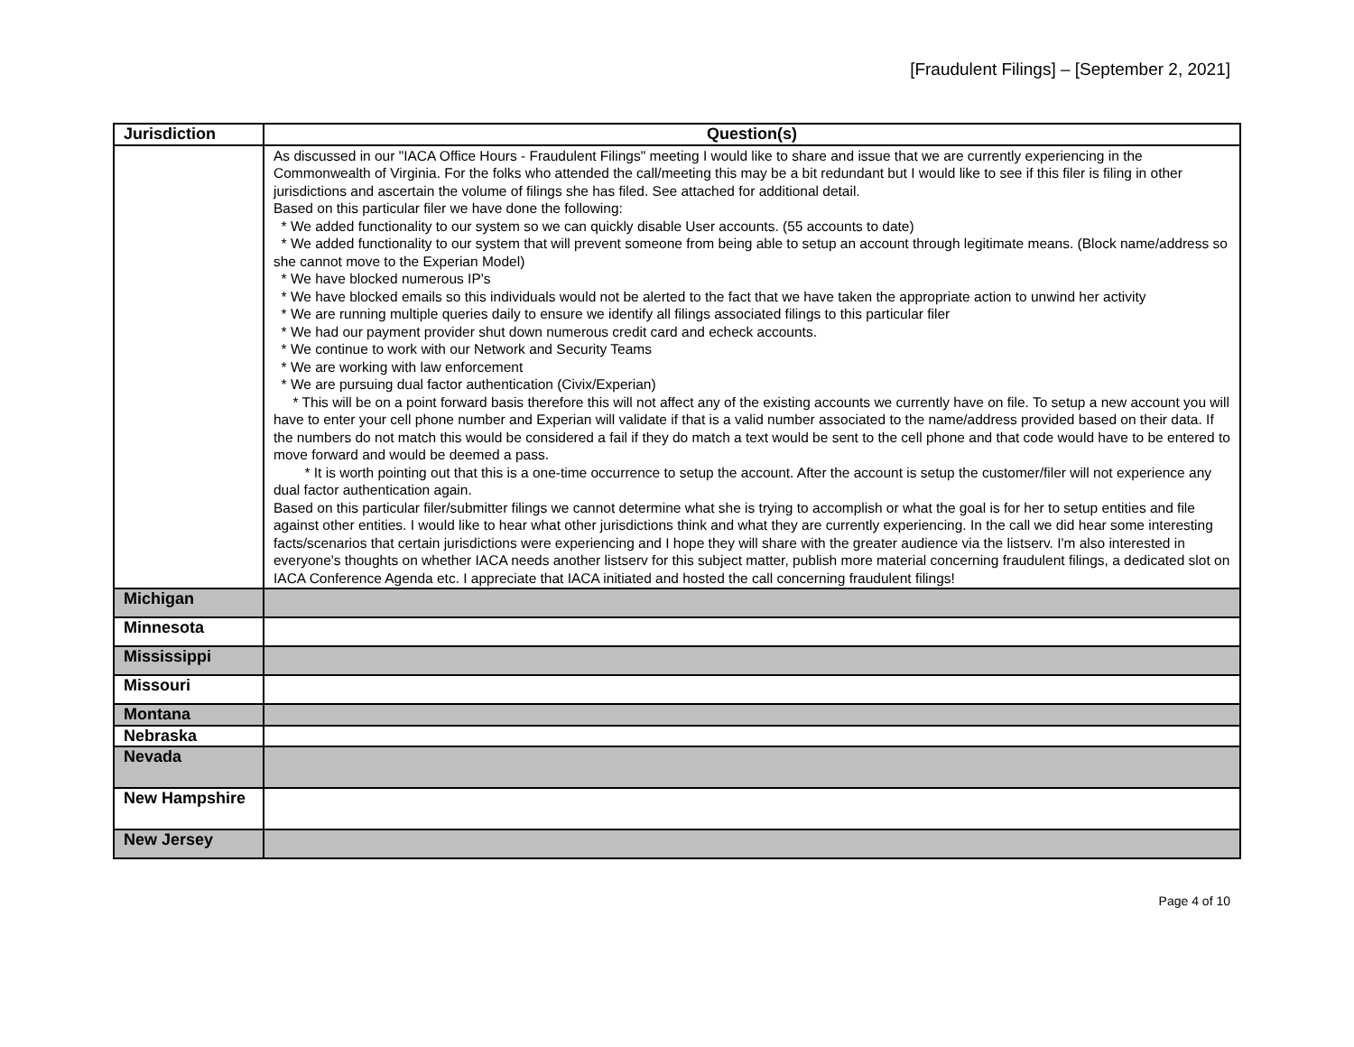[Fraudulent Filings] – [September 2, 2021]
| Jurisdiction | Question(s) |
| --- | --- |
| | As discussed in our "IACA Office Hours - Fraudulent Filings" meeting I would like to share and issue that we are currently experiencing in the Commonwealth of Virginia. For the folks who attended the call/meeting this may be a bit redundant but I would like to see if this filer is filing in other jurisdictions and ascertain the volume of filings she has filed. See attached for additional detail. Based on this particular filer we have done the following: * We added functionality to our system so we can quickly disable User accounts. (55 accounts to date) * We added functionality to our system that will prevent someone from being able to setup an account through legitimate means. (Block name/address so she cannot move to the Experian Model) * We have blocked numerous IP's * We have blocked emails so this individuals would not be alerted to the fact that we have taken the appropriate action to unwind her activity * We are running multiple queries daily to ensure we identify all filings associated filings to this particular filer * We had our payment provider shut down numerous credit card and echeck accounts. * We continue to work with our Network and Security Teams * We are working with law enforcement * We are pursuing dual factor authentication (Civix/Experian) * This will be on a point forward basis therefore this will not affect any of the existing accounts we currently have on file. To setup a new account you will have to enter your cell phone number and Experian will validate if that is a valid number associated to the name/address provided based on their data. If the numbers do not match this would be considered a fail if they do match a text would be sent to the cell phone and that code would have to be entered to move forward and would be deemed a pass. * It is worth pointing out that this is a one-time occurrence to setup the account. After the account is setup the customer/filer will not experience any dual factor authentication again. Based on this particular filer/submitter filings we cannot determine what she is trying to accomplish or what the goal is for her to setup entities and file against other entities. I would like to hear what other jurisdictions think and what they are currently experiencing. In the call we did hear some interesting facts/scenarios that certain jurisdictions were experiencing and I hope they will share with the greater audience via the listserv. I'm also interested in everyone's thoughts on whether IACA needs another listserv for this subject matter, publish more material concerning fraudulent filings, a dedicated slot on IACA Conference Agenda etc. I appreciate that IACA initiated and hosted the call concerning fraudulent filings! |
| Michigan | |
| Minnesota | |
| Mississippi | |
| Missouri | |
| Montana | |
| Nebraska | |
| Nevada | |
| New Hampshire | |
| New Jersey | |
Page 4 of 10